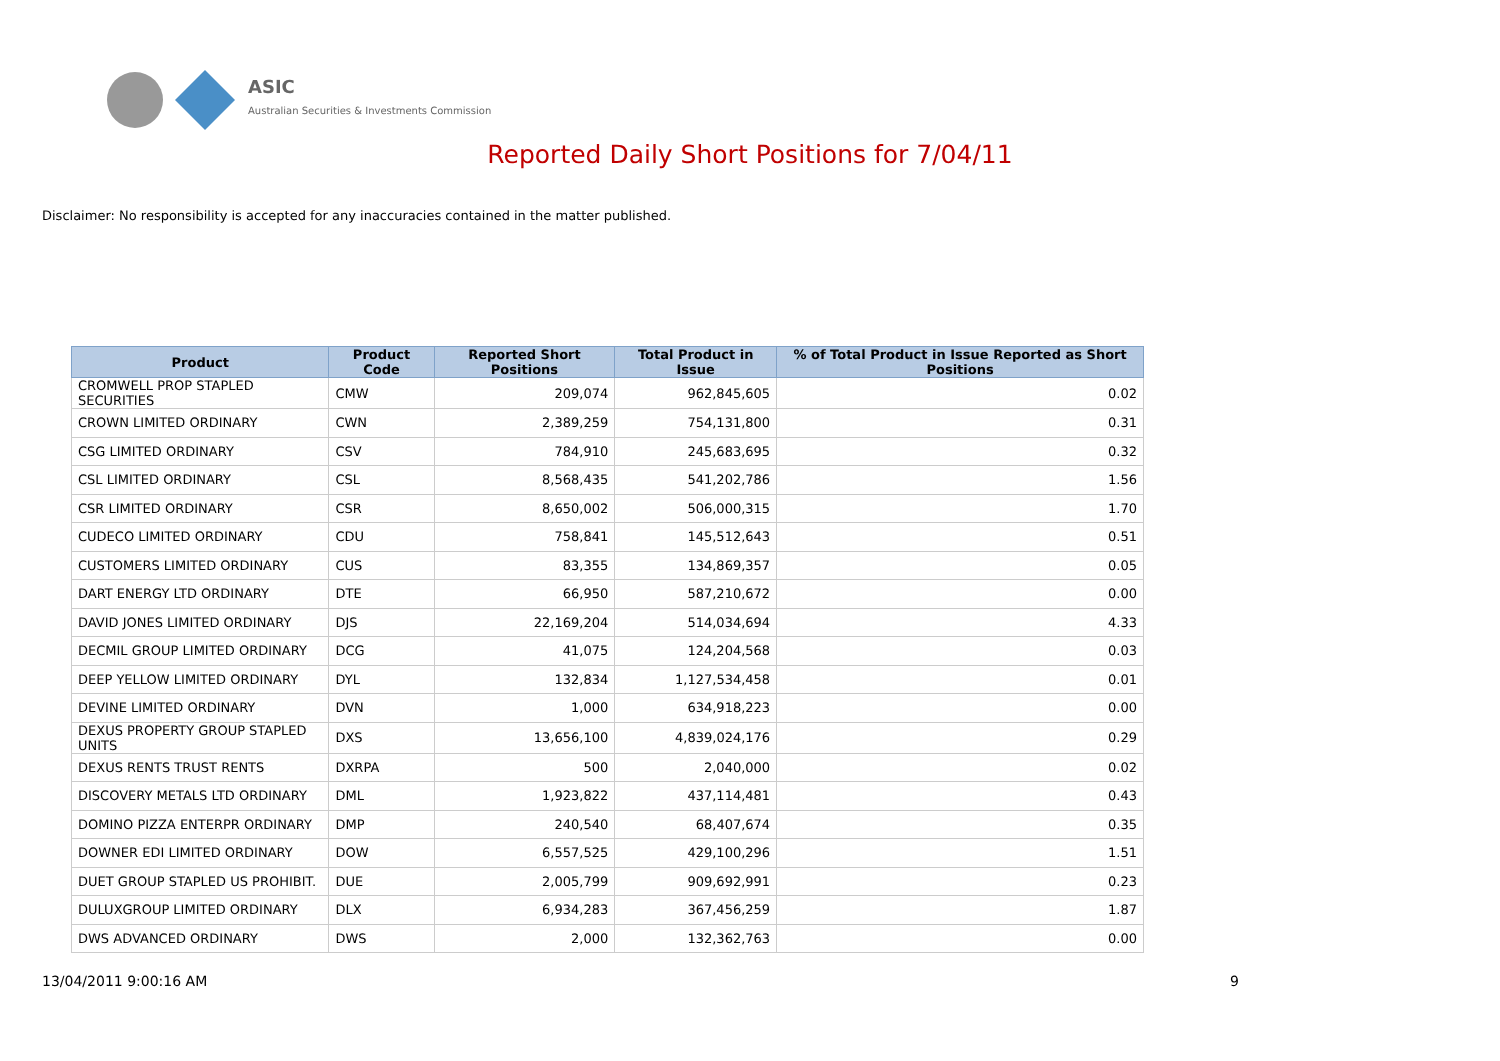ASIC
Australian Securities & Investments Commission
Reported Daily Short Positions for 7/04/11
Disclaimer: No responsibility is accepted for any inaccuracies contained in the matter published.
| Product | Product Code | Reported Short Positions | Total Product in Issue | % of Total Product in Issue Reported as Short Positions |
| --- | --- | --- | --- | --- |
| CROMWELL PROP STAPLED SECURITIES | CMW | 209,074 | 962,845,605 | 0.02 |
| CROWN LIMITED ORDINARY | CWN | 2,389,259 | 754,131,800 | 0.31 |
| CSG LIMITED ORDINARY | CSV | 784,910 | 245,683,695 | 0.32 |
| CSL LIMITED ORDINARY | CSL | 8,568,435 | 541,202,786 | 1.56 |
| CSR LIMITED ORDINARY | CSR | 8,650,002 | 506,000,315 | 1.70 |
| CUDECO LIMITED ORDINARY | CDU | 758,841 | 145,512,643 | 0.51 |
| CUSTOMERS LIMITED ORDINARY | CUS | 83,355 | 134,869,357 | 0.05 |
| DART ENERGY LTD ORDINARY | DTE | 66,950 | 587,210,672 | 0.00 |
| DAVID JONES LIMITED ORDINARY | DJS | 22,169,204 | 514,034,694 | 4.33 |
| DECMIL GROUP LIMITED ORDINARY | DCG | 41,075 | 124,204,568 | 0.03 |
| DEEP YELLOW LIMITED ORDINARY | DYL | 132,834 | 1,127,534,458 | 0.01 |
| DEVINE LIMITED ORDINARY | DVN | 1,000 | 634,918,223 | 0.00 |
| DEXUS PROPERTY GROUP STAPLED UNITS | DXS | 13,656,100 | 4,839,024,176 | 0.29 |
| DEXUS RENTS TRUST RENTS | DXRPA | 500 | 2,040,000 | 0.02 |
| DISCOVERY METALS LTD ORDINARY | DML | 1,923,822 | 437,114,481 | 0.43 |
| DOMINO PIZZA ENTERPR ORDINARY | DMP | 240,540 | 68,407,674 | 0.35 |
| DOWNER EDI LIMITED ORDINARY | DOW | 6,557,525 | 429,100,296 | 1.51 |
| DUET GROUP STAPLED US PROHIBIT. | DUE | 2,005,799 | 909,692,991 | 0.23 |
| DULUXGROUP LIMITED ORDINARY | DLX | 6,934,283 | 367,456,259 | 1.87 |
| DWS ADVANCED ORDINARY | DWS | 2,000 | 132,362,763 | 0.00 |
13/04/2011 9:00:16 AM 9